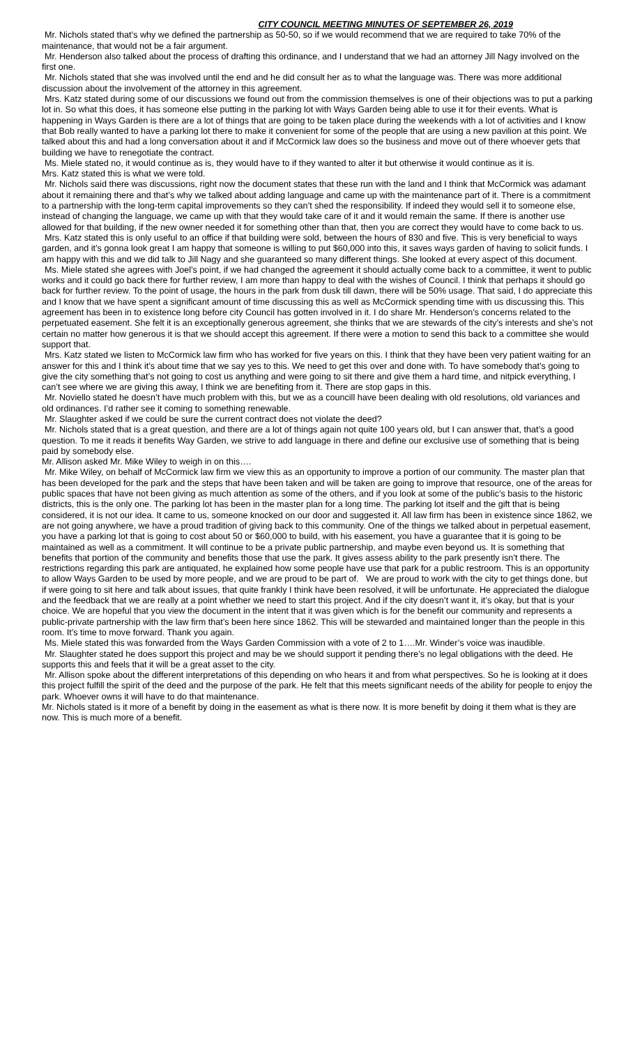CITY COUNCIL MEETING MINUTES OF SEPTEMBER 26, 2019
Mr. Nichols stated that’s why we defined the partnership as 50-50, so if we would recommend that we are required to take 70% of the maintenance, that would not be a fair argument.
Mr. Henderson also talked about the process of drafting this ordinance, and I understand that we had an attorney Jill Nagy involved on the first one.
Mr. Nichols stated that she was involved until the end and he did consult her as to what the language was. There was more additional discussion about the involvement of the attorney in this agreement.
Mrs. Katz stated during some of our discussions we found out from the commission themselves is one of their objections was to put a parking lot in. So what this does, it has someone else putting in the parking lot with Ways Garden being able to use it for their events. What is happening in Ways Garden is there are a lot of things that are going to be taken place during the weekends with a lot of activities and I know that Bob really wanted to have a parking lot there to make it convenient for some of the people that are using a new pavilion at this point. We talked about this and had a long conversation about it and if McCormick law does so the business and move out of there whoever gets that building we have to renegotiate the contract.
Ms. Miele stated no, it would continue as is, they would have to if they wanted to alter it but otherwise it would continue as it is.
Mrs. Katz stated this is what we were told.
Mr. Nichols said there was discussions, right now the document states that these run with the land and I think that McCormick was adamant about it remaining there and that’s why we talked about adding language and came up with the maintenance part of it. There is a commitment to a partnership with the long-term capital improvements so they can’t shed the responsibility. If indeed they would sell it to someone else, instead of changing the language, we came up with that they would take care of it and it would remain the same. If there is another use allowed for that building, if the new owner needed it for something other than that, then you are correct they would have to come back to us.
Mrs. Katz stated this is only useful to an office if that building were sold, between the hours of 830 and five. This is very beneficial to ways garden, and it’s gonna look great I am happy that someone is willing to put $60,000 into this, it saves ways garden of having to solicit funds. I am happy with this and we did talk to Jill Nagy and she guaranteed so many different things. She looked at every aspect of this document.
Ms. Miele stated she agrees with Joel’s point, if we had changed the agreement it should actually come back to a committee, it went to public works and it could go back there for further review, I am more than happy to deal with the wishes of Council. I think that perhaps it should go back for further review. To the point of usage, the hours in the park from dusk till dawn, there will be 50% usage. That said, I do appreciate this and I know that we have spent a significant amount of time discussing this as well as McCormick spending time with us discussing this. This agreement has been in to existence long before city Council has gotten involved in it. I do share Mr. Henderson’s concerns related to the perpetuated easement. She felt it is an exceptionally generous agreement, she thinks that we are stewards of the city’s interests and she’s not certain no matter how generous it is that we should accept this agreement. If there were a motion to send this back to a committee she would support that.
Mrs. Katz stated we listen to McCormick law firm who has worked for five years on this. I think that they have been very patient waiting for an answer for this and I think it’s about time that we say yes to this. We need to get this over and done with. To have somebody that’s going to give the city something that’s not going to cost us anything and were going to sit there and give them a hard time, and nitpick everything, I can’t see where we are giving this away, I think we are benefiting from it. There are stop gaps in this.
Mr. Noviello stated he doesn’t have much problem with this, but we as a councill have been dealing with old resolutions, old variances and old ordinances. I’d rather see it coming to something renewable.
Mr. Slaughter asked if we could be sure the current contract does not violate the deed?
Mr. Nichols stated that is a great question, and there are a lot of things again not quite 100 years old, but I can answer that, that’s a good question. To me it reads it benefits Way Garden, we strive to add language in there and define our exclusive use of something that is being paid by somebody else.
Mr. Allison asked Mr. Mike Wiley to weigh in on this….
Mr. Mike Wiley, on behalf of McCormick law firm we view this as an opportunity to improve a portion of our community. The master plan that has been developed for the park and the steps that have been taken and will be taken are going to improve that resource, one of the areas for public spaces that have not been giving as much attention as some of the others, and if you look at some of the public’s basis to the historic districts, this is the only one. The parking lot has been in the master plan for a long time. The parking lot itself and the gift that is being considered, it is not our idea. It came to us, someone knocked on our door and suggested it. All law firm has been in existence since 1862, we are not going anywhere, we have a proud tradition of giving back to this community. One of the things we talked about in perpetual easement, you have a parking lot that is going to cost about 50 or $60,000 to build, with his easement, you have a guarantee that it is going to be maintained as well as a commitment. It will continue to be a private public partnership, and maybe even beyond us. It is something that benefits that portion of the community and benefits those that use the park. It gives assess ability to the park presently isn’t there. The restrictions regarding this park are antiquated, he explained how some people have use that park for a public restroom. This is an opportunity to allow Ways Garden to be used by more people, and we are proud to be part of. We are proud to work with the city to get things done, but if were going to sit here and talk about issues, that quite frankly I think have been resolved, it will be unfortunate. He appreciated the dialogue and the feedback that we are really at a point whether we need to start this project. And if the city doesn’t want it, it’s okay, but that is your choice. We are hopeful that you view the document in the intent that it was given which is for the benefit our community and represents a public-private partnership with the law firm that’s been here since 1862. This will be stewarded and maintained longer than the people in this room. It’s time to move forward. Thank you again.
Ms. Miele stated this was forwarded from the Ways Garden Commission with a vote of 2 to 1….Mr. Winder’s voice was inaudible.
Mr. Slaughter stated he does support this project and may be we should support it pending there’s no legal obligations with the deed. He supports this and feels that it will be a great asset to the city.
Mr. Allison spoke about the different interpretations of this depending on who hears it and from what perspectives. So he is looking at it does this project fulfill the spirit of the deed and the purpose of the park. He felt that this meets significant needs of the ability for people to enjoy the park. Whoever owns it will have to do that maintenance.
Mr. Nichols stated is it more of a benefit by doing in the easement as what is there now. It is more benefit by doing it them what is they are now. This is much more of a benefit.